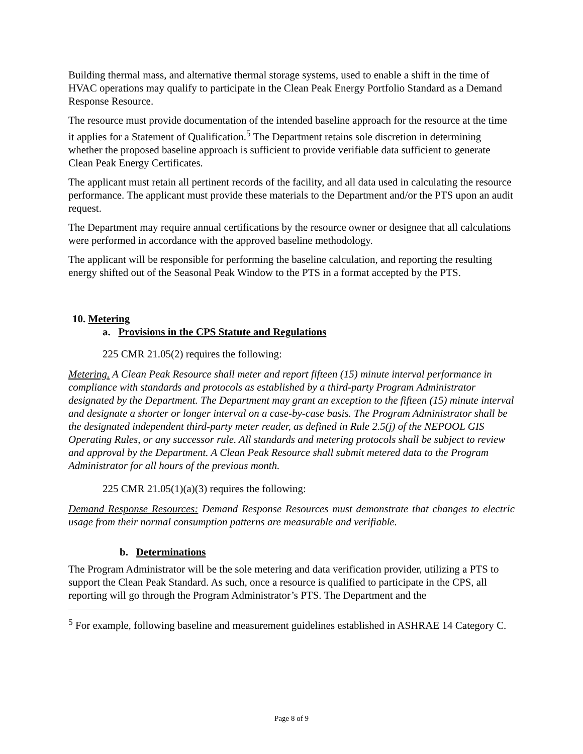Building thermal mass, and alternative thermal storage systems, used to enable a shift in the time of HVAC operations may qualify to participate in the Clean Peak Energy Portfolio Standard as a Demand Response Resource.
The resource must provide documentation of the intended baseline approach for the resource at the time it applies for a Statement of Qualification.<sup>5</sup> The Department retains sole discretion in determining whether the proposed baseline approach is sufficient to provide verifiable data sufficient to generate Clean Peak Energy Certificates.
The applicant must retain all pertinent records of the facility, and all data used in calculating the resource performance. The applicant must provide these materials to the Department and/or the PTS upon an audit request.
The Department may require annual certifications by the resource owner or designee that all calculations were performed in accordance with the approved baseline methodology.
The applicant will be responsible for performing the baseline calculation, and reporting the resulting energy shifted out of the Seasonal Peak Window to the PTS in a format accepted by the PTS.
10. Metering
a. Provisions in the CPS Statute and Regulations
225 CMR 21.05(2) requires the following:
Metering. A Clean Peak Resource shall meter and report fifteen (15) minute interval performance in compliance with standards and protocols as established by a third-party Program Administrator designated by the Department. The Department may grant an exception to the fifteen (15) minute interval and designate a shorter or longer interval on a case-by-case basis. The Program Administrator shall be the designated independent third-party meter reader, as defined in Rule 2.5(j) of the NEPOOL GIS Operating Rules, or any successor rule. All standards and metering protocols shall be subject to review and approval by the Department. A Clean Peak Resource shall submit metered data to the Program Administrator for all hours of the previous month.
225 CMR 21.05(1)(a)(3) requires the following:
Demand Response Resources: Demand Response Resources must demonstrate that changes to electric usage from their normal consumption patterns are measurable and verifiable.
b. Determinations
The Program Administrator will be the sole metering and data verification provider, utilizing a PTS to support the Clean Peak Standard. As such, once a resource is qualified to participate in the CPS, all reporting will go through the Program Administrator’s PTS. The Department and the
<sup>5</sup> For example, following baseline and measurement guidelines established in ASHRAE 14 Category C.
Page 8 of 9